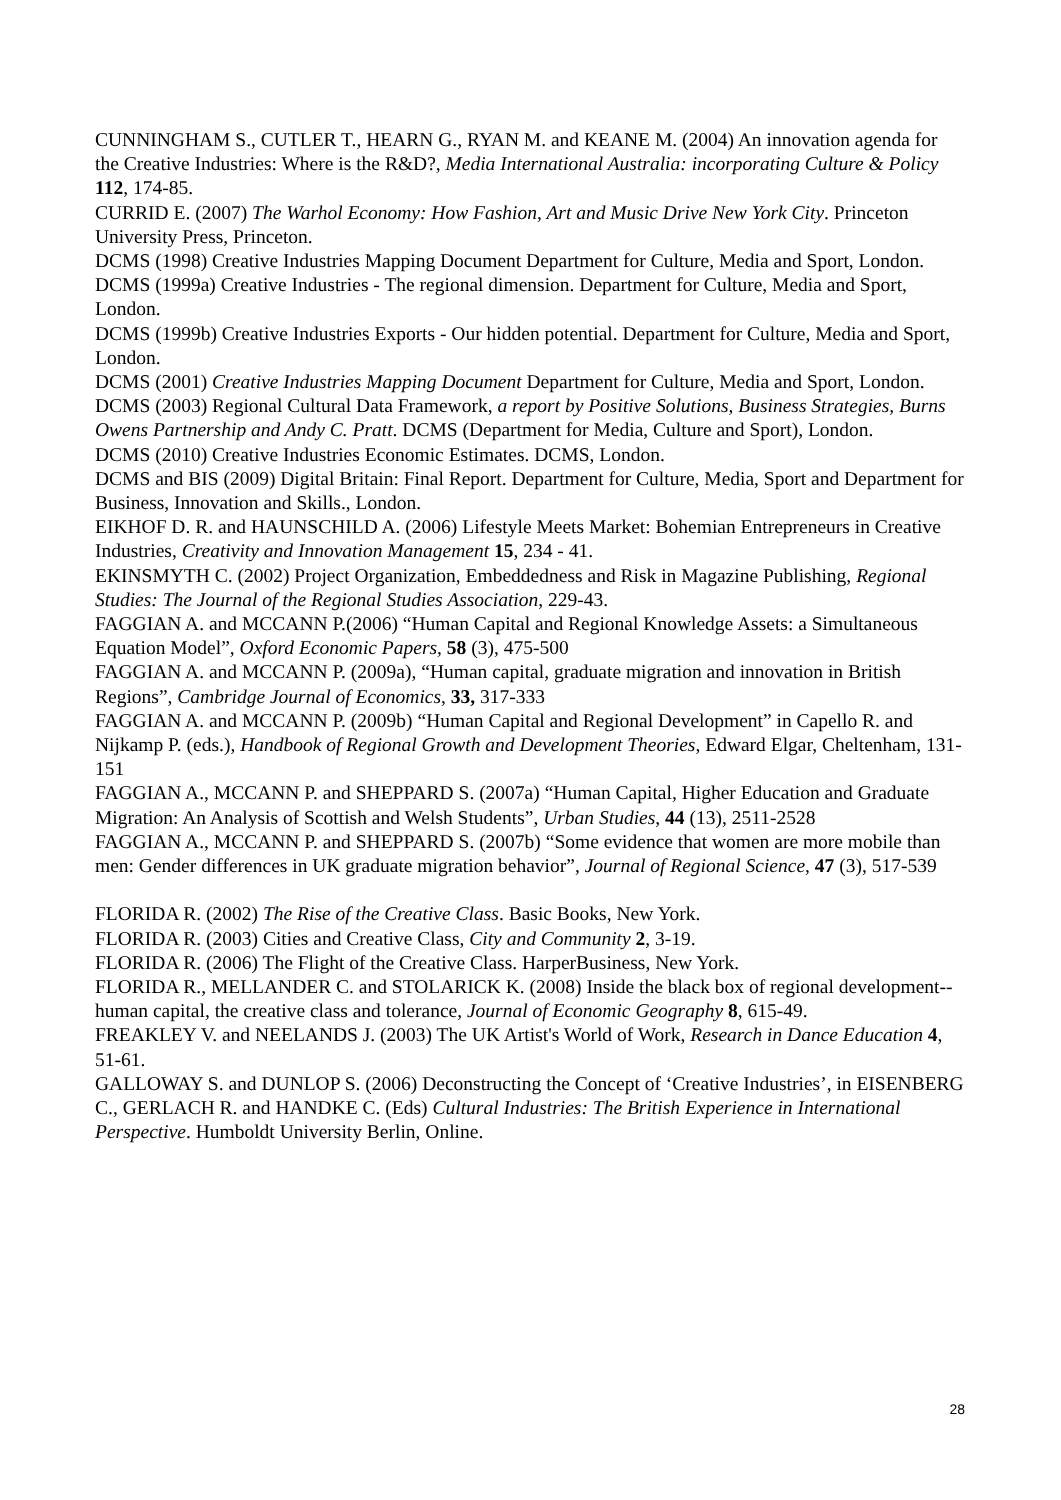CUNNINGHAM S., CUTLER T., HEARN G., RYAN M. and KEANE M. (2004) An innovation agenda for the Creative Industries: Where is the R&D?, Media International Australia: incorporating Culture & Policy 112, 174-85.
CURRID E. (2007) The Warhol Economy: How Fashion, Art and Music Drive New York City. Princeton University Press, Princeton.
DCMS (1998) Creative Industries Mapping Document Department for Culture, Media and Sport, London.
DCMS (1999a) Creative Industries - The regional dimension. Department for Culture, Media and Sport, London.
DCMS (1999b) Creative Industries Exports - Our hidden potential. Department for Culture, Media and Sport, London.
DCMS (2001) Creative Industries Mapping Document Department for Culture, Media and Sport, London.
DCMS (2003) Regional Cultural Data Framework, a report by Positive Solutions, Business Strategies, Burns Owens Partnership and Andy C. Pratt. DCMS (Department for Media, Culture and Sport), London.
DCMS (2010) Creative Industries Economic Estimates. DCMS, London.
DCMS and BIS (2009) Digital Britain: Final Report. Department for Culture, Media, Sport and Department for Business, Innovation and Skills., London.
EIKHOF D. R. and HAUNSCHILD A. (2006) Lifestyle Meets Market: Bohemian Entrepreneurs in Creative Industries, Creativity and Innovation Management 15, 234 - 41.
EKINSMYTH C. (2002) Project Organization, Embeddedness and Risk in Magazine Publishing, Regional Studies: The Journal of the Regional Studies Association, 229-43.
FAGGIAN A. and MCCANN P.(2006) “Human Capital and Regional Knowledge Assets: a Simultaneous Equation Model”, Oxford Economic Papers, 58 (3), 475-500
FAGGIAN A. and MCCANN P. (2009a), “Human capital, graduate migration and innovation in British Regions”, Cambridge Journal of Economics, 33, 317-333
FAGGIAN A. and MCCANN P. (2009b) “Human Capital and Regional Development” in Capello R. and Nijkamp P. (eds.), Handbook of Regional Growth and Development Theories, Edward Elgar, Cheltenham, 131-151
FAGGIAN A., MCCANN P. and SHEPPARD S. (2007a) “Human Capital, Higher Education and Graduate Migration: An Analysis of Scottish and Welsh Students”, Urban Studies, 44 (13), 2511-2528
FAGGIAN A., MCCANN P. and SHEPPARD S. (2007b) “Some evidence that women are more mobile than men: Gender differences in UK graduate migration behavior”, Journal of Regional Science, 47 (3), 517-539
FLORIDA R. (2002) The Rise of the Creative Class. Basic Books, New York.
FLORIDA R. (2003) Cities and Creative Class, City and Community 2, 3-19.
FLORIDA R. (2006) The Flight of the Creative Class. HarperBusiness, New York.
FLORIDA R., MELLANDER C. and STOLARICK K. (2008) Inside the black box of regional development--human capital, the creative class and tolerance, Journal of Economic Geography 8, 615-49.
FREAKLEY V. and NEELANDS J. (2003) The UK Artist's World of Work, Research in Dance Education 4, 51-61.
GALLOWAY S. and DUNLOP S. (2006) Deconstructing the Concept of ‘Creative Industries’, in EISENBERG C., GERLACH R. and HANDKE C. (Eds) Cultural Industries: The British Experience in International Perspective. Humboldt University Berlin, Online.
28